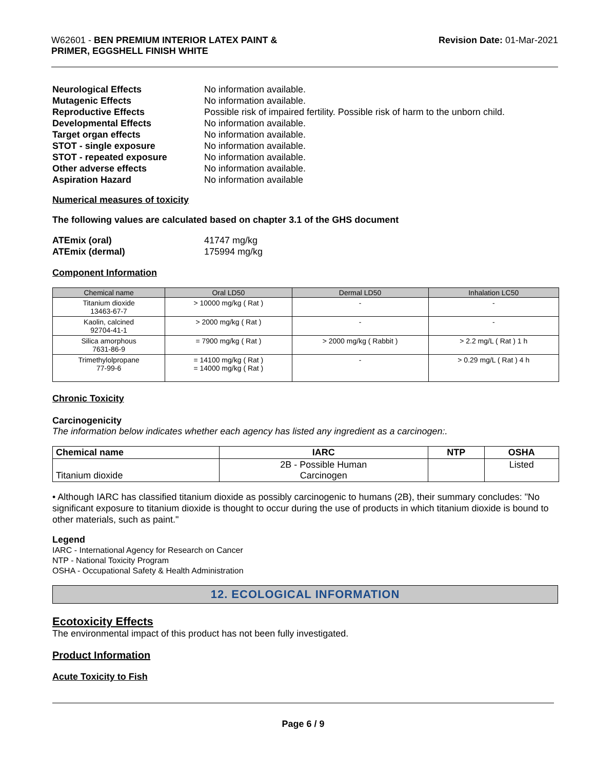W62601 - BEN PREMIUM INTERIOR LATEX PAINT &
PRIMER, EGGSHELL FINISH WHITE
Revision Date: 01-Mar-2021
Neurological Effects No information available. Mutagenic Effects No information available. Reproductive Effects Possible risk of impaired fertility. Possible risk of harm to the unborn child. Developmental Effects No information available. Target organ effects No information available. STOT - single exposure No information available. STOT - repeated exposure No information available. Other adverse effects No information available. Aspiration Hazard No information available
Numerical measures of toxicity
The following values are calculated based on chapter 3.1 of the GHS document
ATEmix (oral) 41747 mg/kg ATEmix (dermal) 175994 mg/kg
Component Information
| Chemical name | Oral LD50 | Dermal LD50 | Inhalation LC50 |
| --- | --- | --- | --- |
| Titanium dioxide 13463-67-7 | > 10000 mg/kg ( Rat ) | - | - |
| Kaolin, calcined 92704-41-1 | > 2000 mg/kg ( Rat ) | - | - |
| Silica amorphous 7631-86-9 | = 7900 mg/kg ( Rat ) | > 2000 mg/kg ( Rabbit ) | > 2.2 mg/L ( Rat ) 1 h |
| Trimethylolpropane 77-99-6 | = 14100 mg/kg ( Rat ) = 14000 mg/kg ( Rat ) | - | > 0.29 mg/L ( Rat ) 4 h |
Chronic Toxicity
Carcinogenicity
The information below indicates whether each agency has listed any ingredient as a carcinogen:.
| Chemical name | IARC | NTP | OSHA |
| --- | --- | --- | --- |
| Titanium dioxide | 2B - Possible Human Carcinogen | | Listed |
• Although IARC has classified titanium dioxide as possibly carcinogenic to humans (2B), their summary concludes: "No significant exposure to titanium dioxide is thought to occur during the use of products in which titanium dioxide is bound to other materials, such as paint."
Legend
IARC - International Agency for Research on Cancer
NTP - National Toxicity Program
OSHA - Occupational Safety & Health Administration
12. ECOLOGICAL INFORMATION
Ecotoxicity Effects
The environmental impact of this product has not been fully investigated.
Product Information
Acute Toxicity to Fish
Page 6 / 9